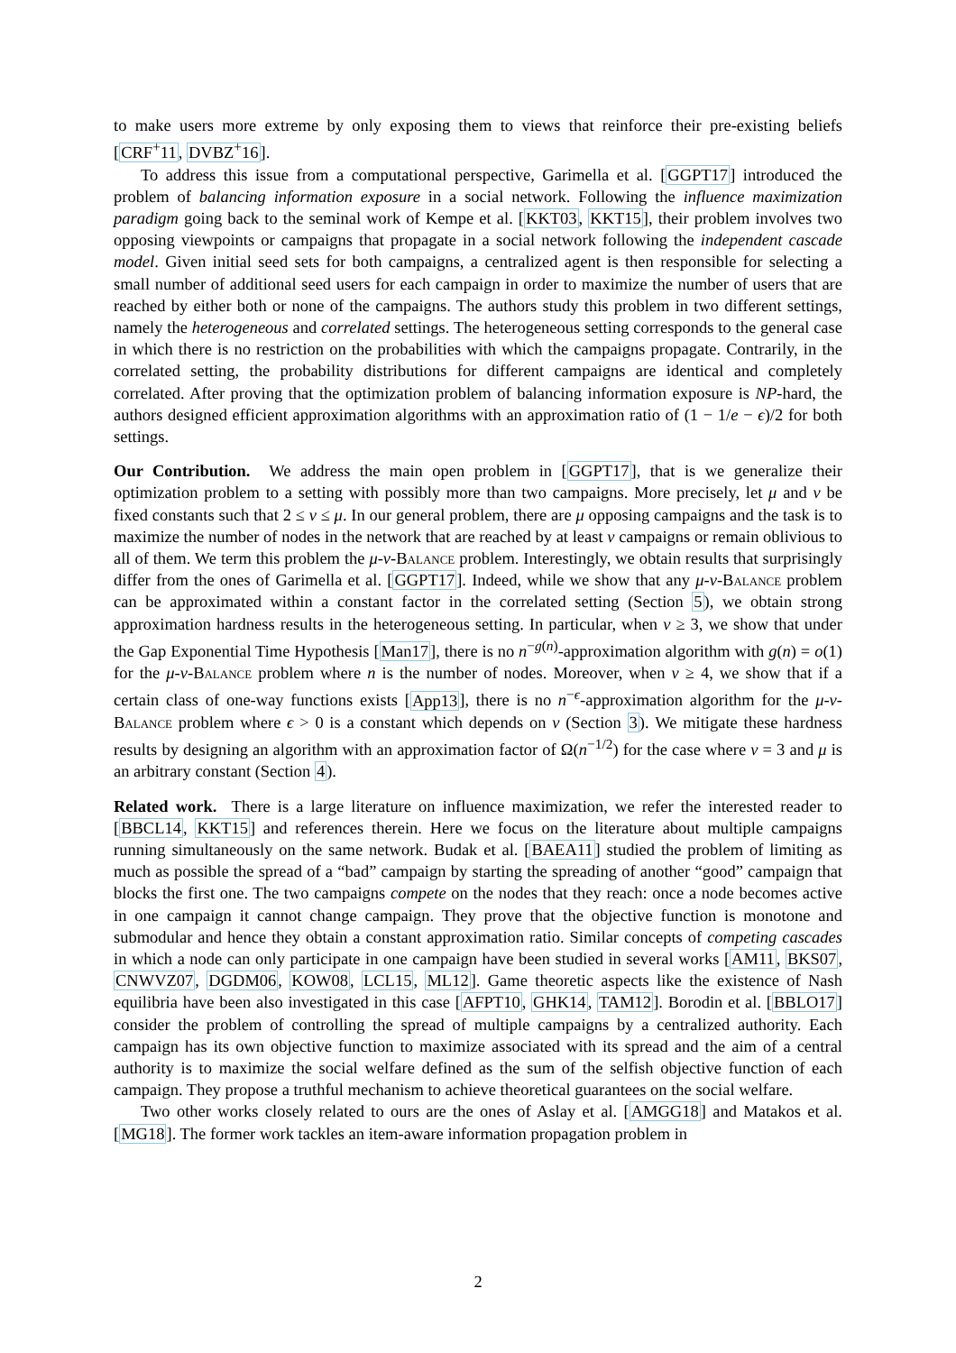to make users more extreme by only exposing them to views that reinforce their pre-existing beliefs [CRF<sup>+</sup>11, DVBZ<sup>+</sup>16].
To address this issue from a computational perspective, Garimella et al. [GGPT17] introduced the problem of balancing information exposure in a social network. Following the influence maximization paradigm going back to the seminal work of Kempe et al. [KKT03, KKT15], their problem involves two opposing viewpoints or campaigns that propagate in a social network following the independent cascade model. Given initial seed sets for both campaigns, a centralized agent is then responsible for selecting a small number of additional seed users for each campaign in order to maximize the number of users that are reached by either both or none of the campaigns. The authors study this problem in two different settings, namely the heterogeneous and correlated settings. The heterogeneous setting corresponds to the general case in which there is no restriction on the probabilities with which the campaigns propagate. Contrarily, in the correlated setting, the probability distributions for different campaigns are identical and completely correlated. After proving that the optimization problem of balancing information exposure is NP-hard, the authors designed efficient approximation algorithms with an approximation ratio of (1 − 1/e − ϵ)/2 for both settings.
Our Contribution. We address the main open problem in [GGPT17], that is we generalize their optimization problem to a setting with possibly more than two campaigns. More precisely, let μ and ν be fixed constants such that 2 ≤ ν ≤ μ. In our general problem, there are μ opposing campaigns and the task is to maximize the number of nodes in the network that are reached by at least ν campaigns or remain oblivious to all of them. We term this problem the μ-ν-Balance problem. Interestingly, we obtain results that surprisingly differ from the ones of Garimella et al. [GGPT17]. Indeed, while we show that any μ-ν-Balance problem can be approximated within a constant factor in the correlated setting (Section 5), we obtain strong approximation hardness results in the heterogeneous setting. In particular, when ν ≥ 3, we show that under the Gap Exponential Time Hypothesis [Man17], there is no n<sup>−g(n)</sup>-approximation algorithm with g(n) = o(1) for the μ-ν-Balance problem where n is the number of nodes. Moreover, when ν ≥ 4, we show that if a certain class of one-way functions exists [App13], there is no n<sup>−ϵ</sup>-approximation algorithm for the μ-ν-Balance problem where ϵ > 0 is a constant which depends on ν (Section 3). We mitigate these hardness results by designing an algorithm with an approximation factor of Ω(n<sup>−1/2</sup>) for the case where ν = 3 and μ is an arbitrary constant (Section 4).
Related work. There is a large literature on influence maximization, we refer the interested reader to [BBCL14, KKT15] and references therein. Here we focus on the literature about multiple campaigns running simultaneously on the same network. Budak et al. [BAEA11] studied the problem of limiting as much as possible the spread of a “bad” campaign by starting the spreading of another “good” campaign that blocks the first one. The two campaigns compete on the nodes that they reach: once a node becomes active in one campaign it cannot change campaign. They prove that the objective function is monotone and submodular and hence they obtain a constant approximation ratio. Similar concepts of competing cascades in which a node can only participate in one campaign have been studied in several works [AM11, BKS07, CNWVZ07, DGDM06, KOW08, LCL15, ML12]. Game theoretic aspects like the existence of Nash equilibria have been also investigated in this case [AFPT10, GHK14, TAM12]. Borodin et al. [BBLO17] consider the problem of controlling the spread of multiple campaigns by a centralized authority. Each campaign has its own objective function to maximize associated with its spread and the aim of a central authority is to maximize the social welfare defined as the sum of the selfish objective function of each campaign. They propose a truthful mechanism to achieve theoretical guarantees on the social welfare.
Two other works closely related to ours are the ones of Aslay et al. [AMGG18] and Matakos et al. [MG18]. The former work tackles an item-aware information propagation problem in
2